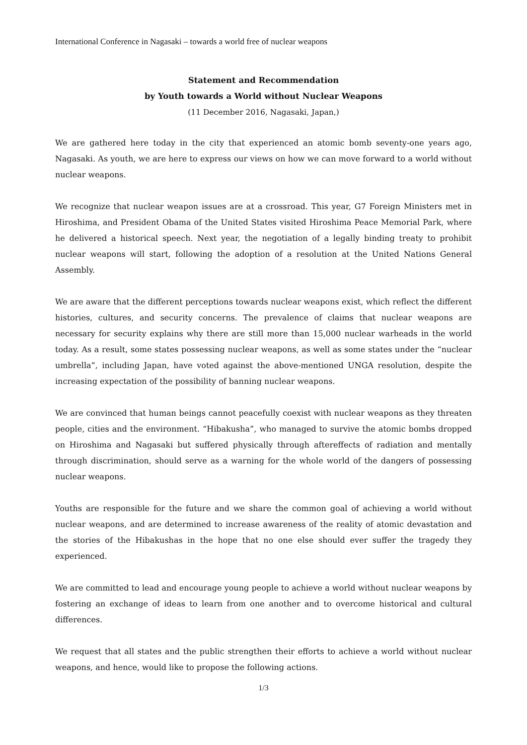International Conference in Nagasaki – towards a world free of nuclear weapons
Statement and Recommendation
by Youth towards a World without Nuclear Weapons
(11 December 2016, Nagasaki, Japan,)
We are gathered here today in the city that experienced an atomic bomb seventy-one years ago, Nagasaki. As youth, we are here to express our views on how we can move forward to a world without nuclear weapons.
We recognize that nuclear weapon issues are at a crossroad. This year, G7 Foreign Ministers met in Hiroshima, and President Obama of the United States visited Hiroshima Peace Memorial Park, where he delivered a historical speech. Next year, the negotiation of a legally binding treaty to prohibit nuclear weapons will start, following the adoption of a resolution at the United Nations General Assembly.
We are aware that the different perceptions towards nuclear weapons exist, which reflect the different histories, cultures, and security concerns. The prevalence of claims that nuclear weapons are necessary for security explains why there are still more than 15,000 nuclear warheads in the world today. As a result, some states possessing nuclear weapons, as well as some states under the “nuclear umbrella”, including Japan, have voted against the above-mentioned UNGA resolution, despite the increasing expectation of the possibility of banning nuclear weapons.
We are convinced that human beings cannot peacefully coexist with nuclear weapons as they threaten people, cities and the environment. “Hibakusha”, who managed to survive the atomic bombs dropped on Hiroshima and Nagasaki but suffered physically through aftereffects of radiation and mentally through discrimination, should serve as a warning for the whole world of the dangers of possessing nuclear weapons.
Youths are responsible for the future and we share the common goal of achieving a world without nuclear weapons, and are determined to increase awareness of the reality of atomic devastation and the stories of the Hibakushas in the hope that no one else should ever suffer the tragedy they experienced.
We are committed to lead and encourage young people to achieve a world without nuclear weapons by fostering an exchange of ideas to learn from one another and to overcome historical and cultural differences.
We request that all states and the public strengthen their efforts to achieve a world without nuclear weapons, and hence, would like to propose the following actions.
1/3